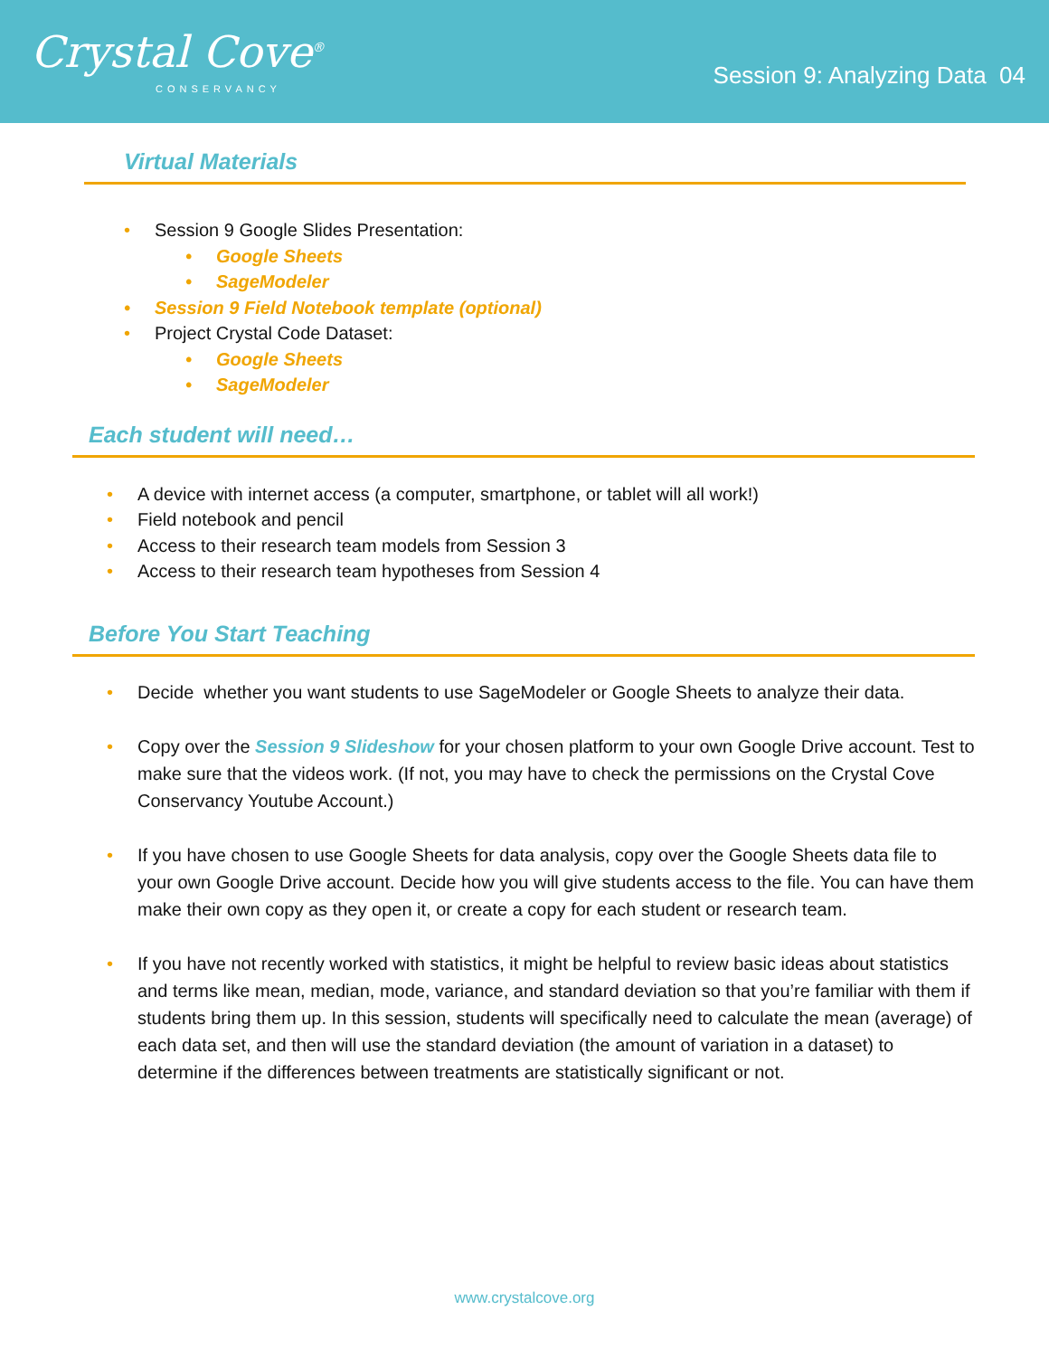Crystal Cove<sup>®</sup>
CONSERVANCY
Session 9: Analyzing Data 04
Virtual Materials
Session 9 Google Slides Presentation:
Google Sheets
SageModeler
Session 9 Field Notebook template (optional)
Project Crystal Code Dataset:
Google Sheets
SageModeler
Each student will need…
A device with internet access (a computer, smartphone, or tablet will all work!)
Field notebook and pencil
Access to their research team models from Session 3
Access to their research team hypotheses from Session 4
Before You Start Teaching
Decide whether you want students to use SageModeler or Google Sheets to analyze their data.
Copy over the Session 9 Slideshow for your chosen platform to your own Google Drive account. Test to make sure that the videos work. (If not, you may have to check the permissions on the Crystal Cove Conservancy Youtube Account.)
If you have chosen to use Google Sheets for data analysis, copy over the Google Sheets data file to your own Google Drive account. Decide how you will give students access to the file. You can have them make their own copy as they open it, or create a copy for each student or research team.
If you have not recently worked with statistics, it might be helpful to review basic ideas about statistics and terms like mean, median, mode, variance, and standard deviation so that you’re familiar with them if students bring them up. In this session, students will specifically need to calculate the mean (average) of each data set, and then will use the standard deviation (the amount of variation in a dataset) to determine if the differences between treatments are statistically significant or not.
www.crystalcove.org